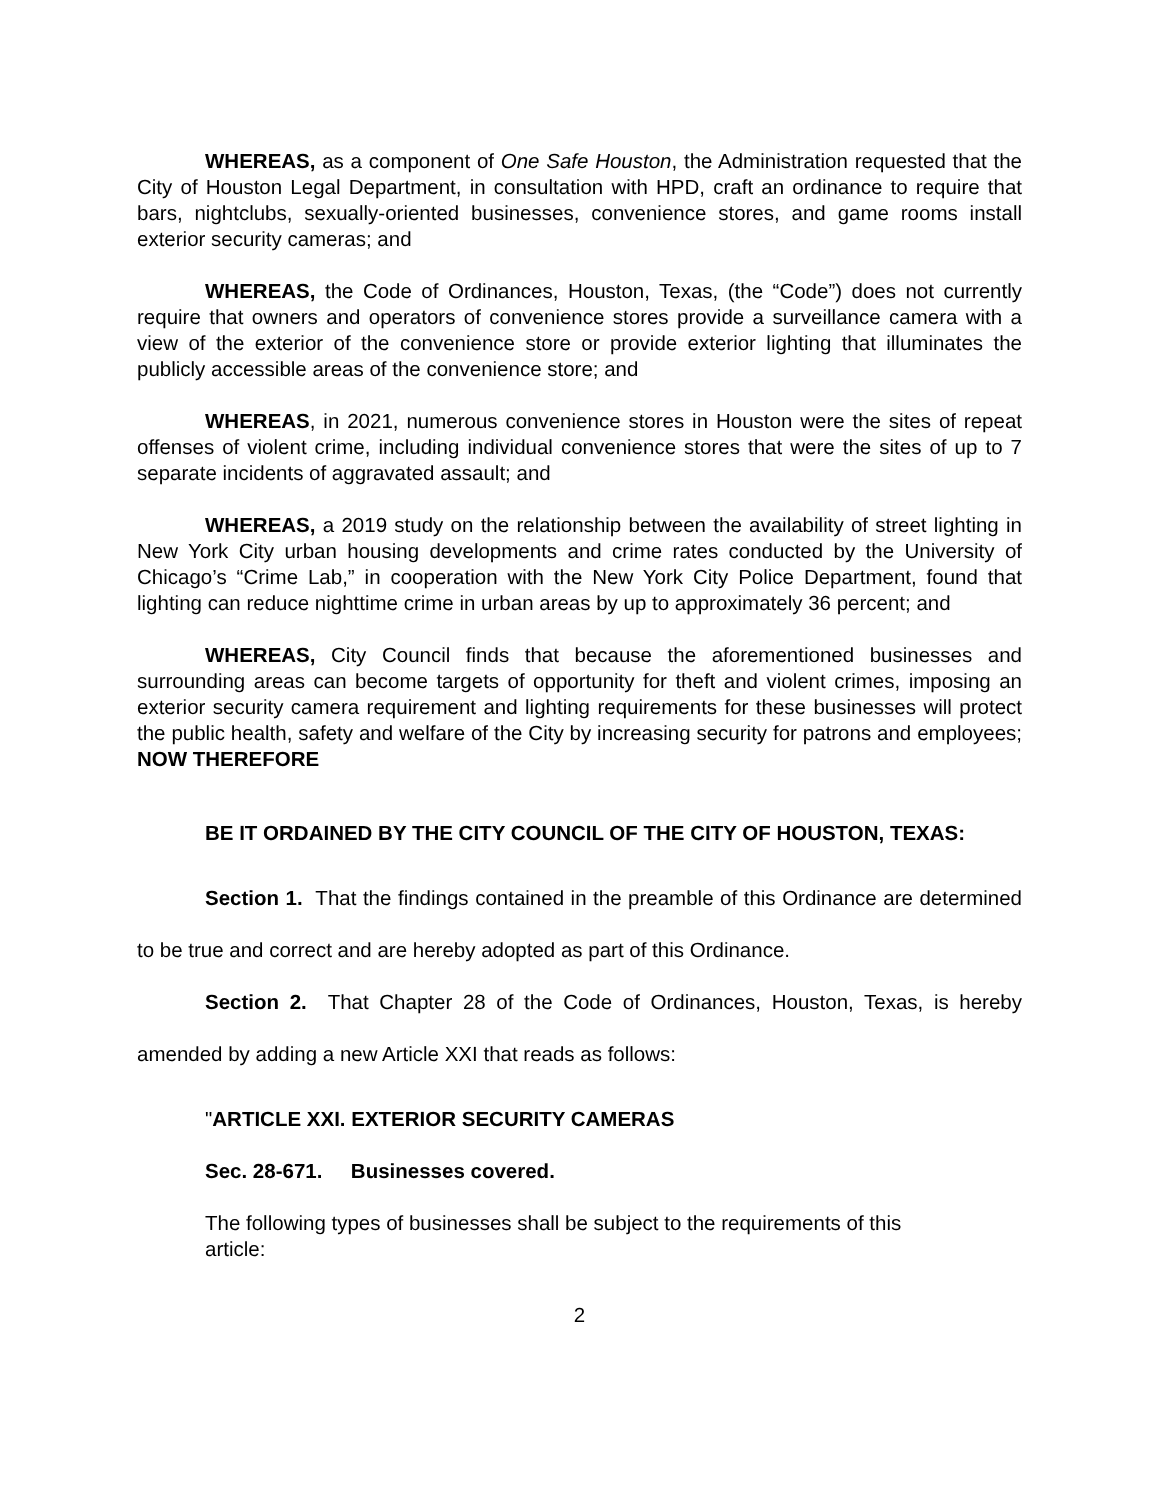WHEREAS, as a component of One Safe Houston, the Administration requested that the City of Houston Legal Department, in consultation with HPD, craft an ordinance to require that bars, nightclubs, sexually-oriented businesses, convenience stores, and game rooms install exterior security cameras; and
WHEREAS, the Code of Ordinances, Houston, Texas, (the “Code”) does not currently require that owners and operators of convenience stores provide a surveillance camera with a view of the exterior of the convenience store or provide exterior lighting that illuminates the publicly accessible areas of the convenience store; and
WHEREAS, in 2021, numerous convenience stores in Houston were the sites of repeat offenses of violent crime, including individual convenience stores that were the sites of up to 7 separate incidents of aggravated assault; and
WHEREAS, a 2019 study on the relationship between the availability of street lighting in New York City urban housing developments and crime rates conducted by the University of Chicago’s “Crime Lab,” in cooperation with the New York City Police Department, found that lighting can reduce nighttime crime in urban areas by up to approximately 36 percent; and
WHEREAS, City Council finds that because the aforementioned businesses and surrounding areas can become targets of opportunity for theft and violent crimes, imposing an exterior security camera requirement and lighting requirements for these businesses will protect the public health, safety and welfare of the City by increasing security for patrons and employees; NOW THEREFORE
BE IT ORDAINED BY THE CITY COUNCIL OF THE CITY OF HOUSTON, TEXAS:
Section 1. That the findings contained in the preamble of this Ordinance are determined to be true and correct and are hereby adopted as part of this Ordinance.
Section 2. That Chapter 28 of the Code of Ordinances, Houston, Texas, is hereby amended by adding a new Article XXI that reads as follows:
"ARTICLE XXI. EXTERIOR SECURITY CAMERAS
Sec. 28-671. Businesses covered.
The following types of businesses shall be subject to the requirements of this article:
2